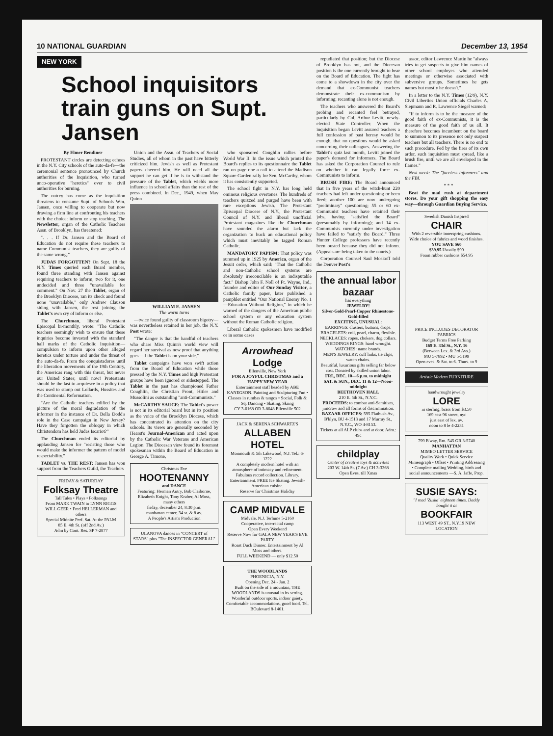10 NATIONAL GUARDIAN December 13, 1954
NEW YORK
School inquisitors train guns on Supt. Jansen
By Elmer Bendiner
PROTESTANT circles are detecting echoes in the N.Y. City schools of the auto-da-fe—the ceremonial sentence pronounced by Church authorities of the Inquisition, who turned unco-operative "heretics" over to civil authorities for burning.
The outcry has come as the inquisition threatens to consume Supt. of Schools Wm. Jansen, once willing to cooperate but now drawing a firm line at confronting his teachers with the choice: inform or stop teaching. The Newsletter, organ of the Catholic Teachers Assn. of Brooklyn, has threatened:
". . . If Dr. Jansen and the Board of Education do not require these teachers to name Communist teachers, they are guilty of the same wrong."
JUDAS FORGOTTEN? On Sept. 18 the N.Y. Times queried each Board member, found three standing with Jansen against requiring teachers to inform, two for it, one undecided and three "unavailable for comment." On Nov. 27 the Tablet, organ of the Brooklyn Diocese, ran its check and found none "unavailable," only Andrew Clauson siding with Jansen, the rest joining the Tablet's own cry of inform or else.
The Churchman, liberal Protestant Episcopal bi-monthly, wrote: "The Catholic teachers seemingly wish to ensure that these inquiries become invested with the standard hall marks of the Catholic Inquisition—compulsion to inform upon other alleged heretics under torture and under the threat of the auto-da-fe. From the conquistadores until the liberation movements of the 19th Century, the Americas rang with this threat, but never our United States; until now! Protestants should be the last to acquiesce in a policy that was used to stamp out Lollards, Hussites and the Continental Reformation.
"Are the Catholic teachers edified by the picture of the moral degradation of the informer in the instance of Dr. Bella Dodd's role in the Case campaign in New Jersey? Have they forgotten the obloquy in which Christendom has held Judas Iscariot?"
The Churchman ended its editorial by applauding Jansen for "resisting those who would make the informer the pattern of model respectability."
TABLET vs. THE REST: Jansen has won support from the Teachers Guild, the Teachers
FRIDAY & SATURDAY
Folksay Theatre
Tall Tales • Plays • Folksongs
From MARK TWAIN to LYNN RIGGS
WILL GEER • Fred HELLERMAN and others
Special Midnite Perf. Sat. At the PALM
85 E. 4th St. (off 2nd Av.)
Adm by Cont. Res. SP 7-2877
Union and the Assn. of Teachers of Social Studies, all of whom in the past have bitterly criticized him. Jewish as well as Protestant papers cheered him. He will need all the support he can get if he is to withstand the pressure of the Tablet, which wields more influence in school affairs than the rest of the press combined. In Dec., 1949, when May Quinn
WILLIAM E. JANSEN
The worm turns
—twice found guilty of classroom bigotry—was nevertheless retained in her job, the N.Y. Post wrote:
"The danger is that the handful of teachers who share Miss Quinn's world view will regard her survival as new proof that anything goes—if the Tablet is on your side."
Tablet campaigns have won swift action from the Board of Education while those pressed by the N.Y. Times and high Protestant groups have been ignored or sidestepped. The Tablet in the past has championed Father Coughlin, the Christian Front, Hitler and Mussolini as outstanding "anti-Communists."
McCARTHY SAUCE: The Tablet's power is not in its editorial board but in its position as the voice of the Brooklyn Diocese, which has concentrated its attention on the city schools. Its views are generally seconded by Hearst's Journal-American and acted upon by the Catholic War Veterans and American Legion. The Diocesan view found its foremost spokesman within the Board of Education in George A. Timone,
Christmas Eve
HOOTENANNY
and DANCE
Featuring: Herman Autry, Bob Claiborne, Elizabeth Knight, Tony Kraber, Al Moss, many others
friday, december 24, 8:30 p.m.
manhattan center, 34 st. & 8 av.
A People's Artist's Production
ULANOVA dances in "CONCERT of STARS" plus "The INSPECTOR GENERAL"
who sponsored Coughlin rallies before World War II. In the issue which printed the Board's replies to its questionnaire the Tablet ran on page one a call to attend the Madison Square Garden rally for Sen. McCarthy, whom it has consistently supported.
The school fight in N.Y. has long held ominous religious overtones. The hundreds of teachers quizzed and purged have been with rare exceptions Jewish. The Protestant Episcopal Diocese of N.Y., the Protestant Council of N.Y. and liberal unofficial Protestant magazines like the Churchman have sounded the alarm but lack the organization to buck an educational policy which must inevitably be tagged Roman Catholic.
MANDATORY PAPISM: That policy was summed up in 1925 by America, organ of the Jesuit order, which said: "That the Catholic and non-Catholic school systems are absolutely irreconcilable is an indisputable fact." Bishop John F. Noll of Ft. Wayne, Ind., founder and editor of Our Sunday Visitor, a Catholic family paper, later published a pamphlet entitled "Our National Enemy No. 1—Education Without Religion," in which he warned of the dangers of the American public school system or any education system without the Roman Catholic religion.
Liberal Catholic spokesmen have modified or in some cases
Arrowhead Lodge
Ellenville, New York
FOR A JOYFUL CHRISTMAS and a HAPPY NEW YEAR
Entertainment staff headed by ABE KANEGSON. Painting and Sculpturing Fun • Classes in rumbas & tangos • Social, Folk & Sq. Dancing • Skating, Skiing
CY 3-0168 OR 3-8048 Ellenville 502
JACK & SERENA SCHWARTZ'S
ALLABEN HOTEL
Monmouth & 5th Lakewood, N.J. Tel.: 6-1222
A completely modern hotel with an atmosphere of intimacy and refinement. Fabulous record collection. Library. Entertainment. FREE Ice Skating. Jewish-American cuisine.
Reserve for Christmas Holiday
CAMP MIDVALE
Midvale, N.J. Terhune 5-2160
Cooperative, interracial camp
Open Every Weekend
Reserve Now for GALA NEW YEAR'S EVE PARTY
Roast Duck Dinner. Entertainment by Al Moss and others.
FULL WEEKEND — only $12.50
THE WOODLANDS
PHOENICIA, N.Y.
Opening Dec. 24 - Jan. 2
Built on the side of a mountain, THE WOODLANDS is unusual in its setting. Wonderful outdoor sports, indoor gaiety. Comfortable accommodations, good food. Tel. BOulevard 8-1461.
repudiated that position; but the Diocese of Brooklyn has not, and the Diocesan position is the one currently brought to bear on the Board of Education. The fight has come to a showdown in the city over the demand that ex-Communist teachers demonstrate their ex-communism by informing; recanting alone is not enough.
The teachers who answered the Board's probing and recanted feel betrayed, particularly by Col. Arthur Levitt, newly-elected State Controller. When the inquisition began Levitt assured teachers a full confession of past heresy would be enough, that no questions would be asked concerning their colleagues. Answering the Tablet's quiz last month, Levitt joined the paper's demand for informers. The Board has asked the Corporation Counsel to rule on whether it can legally force ex-Communists to inform.
BRUSH FIRE: The Board announced that in five years of the witch-hunt 220 teachers had left under questioning or been fired; another 100 are now undergoing "preliminary" questioning; 55 or 60 ex-Communist teachers have retained their jobs, having "satisfied the Board" (presumably by informing); and 14 ex-Communists currently under investigation have failed to "satisfy the Board." Three Hunter College professors have recently been ousted because they did not inform. (Appeals are being taken to the courts.)
Corporation Counsel Saul Moskoff told the Denver Post's
the annual labor bazaar
has everything
JEWELRY!
Silver-Gold-Pearl-Copper Rhinestone-Gold-filled
EXCITING, UNUSUAL:
EARRINGS: clusters, buttons, drops.
BRACELETS: coil, pearl, charm, flexible.
NECKLACES: ropes, chokers, dog collars.
WEDDINGS RINGS: hand wrought.
WATCHES: name brands.
MEN'S JEWELRY: cuff links, tie clips, watch chains.
Beautiful, luxurious gifts selling far below cost. Donated by skilled union labor.
FRI., DEC. 10—6 p.m. to midnight
SAT. & SUN., DEC. 11 & 12—Noon-midnight
BEETHOVEN HALL
210 E. 5th St., N.Y.C.
PROCEEDS: to combat anti-Semitism, jimcrow and all forms of discrimination.
BAZAAR OFFICES: 595 Flatbush Av., B'klyn, BU 4-1513 and 17 Murray St., N.Y.C., WO 4-8153.
Tickets at all ALP clubs and at door. Adm.: 49c
childplay
Center of creative toys & activities
203 W. 14th St. (7 Av.) CH 3-3368
Open Eves. till Xmas
assoc. editor Lawrence Martin he "always tries to get suspects to give him names of other school employes who attended meetings or otherwise associated with subversive groups. Sometimes he gets names but mostly he doesn't."
In a letter to the N.Y. Times (12/9), N.Y. Civil Liberties Union officials Charles A. Siepmann and R. Lawrence Siegel warned:
"If to inform is to be the measure of the good faith of ex-Communists, it is the measure of the good faith of us all. It therefore becomes incumbent on the board to summon to its presence not only suspect teachers but all teachers. There is no end to such procedure. Fed by the fires of its own ardor, such inquisition must spread, like a brush fire, until we are all enveloped in the flames."
Next week: The "faceless informers" and the FBI.
* * *
Beat the mad rush at department stores. Do your gift shopping the easy way—through Guardian Buying Service.
Swedish Danish Inspired
CHAIR
With 2 reversible innerspring cushions. Wide choice of fabrics and wood finishes.
YOU SAVE $60
$39.95 Usually $99
Foam rubber cushions $54.95
PRICE INCLUDES DECORATOR FABRICS
Budget Terms Free Parking
169 E. 33d St., N.Y. 16
(Between Lex. & 3rd Avs.)
MU 5-7892 • MU 5-5199
Open eves. & Sat. to 6. Thurs. to 9
Artistic Modern FURNITURE
handwrought jewelry
LORE
in sterling, brass from $3.50
169 east 96 street, nyc
just east of lex. av.
noon to 8 le 4-2231
799 B'way, Rm. 545 GR 3-5740
MANHATTAN
MIMEO LETTER SERVICE
Quality Work • Quick Service
Mimeograph • Offset • Printing Addressing • Complete mailing Wedding, birth and social announcements —S. A. Jaffe, Prop.
SUSIE SAYS:
"I read 'Zuska' eighteen times. Daddy bought it at
BOOKFAIR
113 WEST 49 ST., N.Y.19 NEW LOCATION